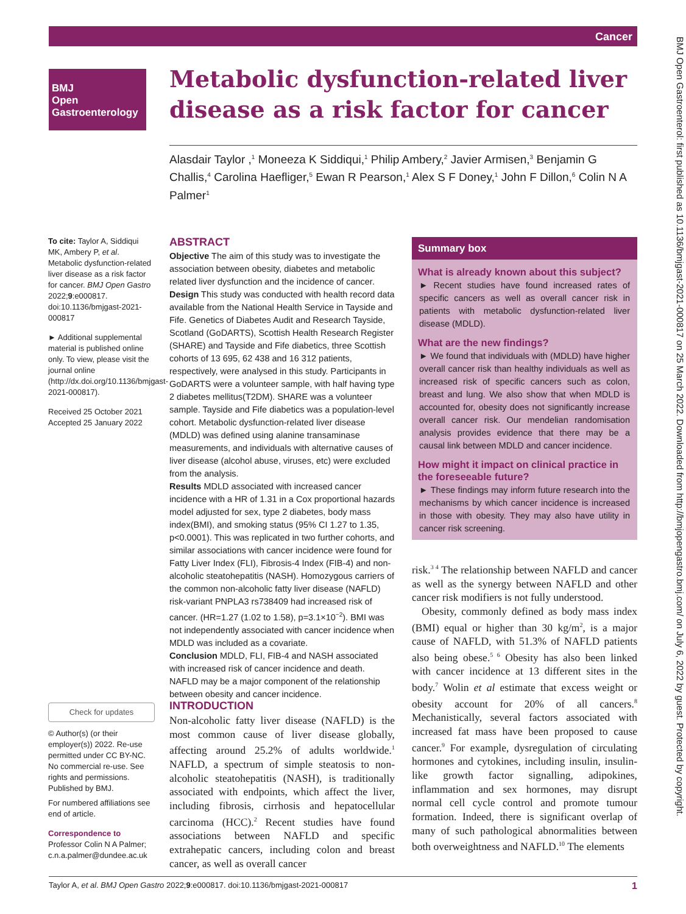Cancer
BMJ
Open
Gastroenterology
Metabolic dysfunction-related liver disease as a risk factor for cancer
Alasdair Taylor ,<sup>1</sup> Moneeza K Siddiqui,<sup>1</sup> Philip Ambery,<sup>2</sup> Javier Armisen,<sup>3</sup> Benjamin G Challis,<sup>4</sup> Carolina Haefliger,<sup>5</sup> Ewan R Pearson,<sup>1</sup> Alex S F Doney,<sup>1</sup> John F Dillon,<sup>6</sup> Colin N A Palmer<sup>1</sup>
To cite: Taylor A, Siddiqui MK, Ambery P, et al. Metabolic dysfunction-related liver disease as a risk factor for cancer. BMJ Open Gastro 2022;9:e000817. doi:10.1136/bmjgast-2021-000817
► Additional supplemental material is published online only. To view, please visit the journal online (http://dx.doi.org/10.1136/bmjgast-2021-000817).
Received 25 October 2021
Accepted 25 January 2022
Check for updates
© Author(s) (or their employer(s)) 2022. Re-use permitted under CC BY-NC. No commercial re-use. See rights and permissions. Published by BMJ.
For numbered affiliations see end of article.
Correspondence to
Professor Colin N A Palmer; c.n.a.palmer@dundee.ac.uk
ABSTRACT
Objective The aim of this study was to investigate the association between obesity, diabetes and metabolic related liver dysfunction and the incidence of cancer.
Design This study was conducted with health record data available from the National Health Service in Tayside and Fife. Genetics of Diabetes Audit and Research Tayside, Scotland (GoDARTS), Scottish Health Research Register (SHARE) and Tayside and Fife diabetics, three Scottish cohorts of 13 695, 62 438 and 16 312 patients, respectively, were analysed in this study. Participants in GoDARTS were a volunteer sample, with half having type 2 diabetes mellitus(T2DM). SHARE was a volunteer sample. Tayside and Fife diabetics was a population-level cohort. Metabolic dysfunction-related liver disease (MDLD) was defined using alanine transaminase measurements, and individuals with alternative causes of liver disease (alcohol abuse, viruses, etc) were excluded from the analysis.
Results MDLD associated with increased cancer incidence with a HR of 1.31 in a Cox proportional hazards model adjusted for sex, type 2 diabetes, body mass index(BMI), and smoking status (95% CI 1.27 to 1.35, p<0.0001). This was replicated in two further cohorts, and similar associations with cancer incidence were found for Fatty Liver Index (FLI), Fibrosis-4 Index (FIB-4) and non-alcoholic steatohepatitis (NASH). Homozygous carriers of the common non-alcoholic fatty liver disease (NAFLD) risk-variant PNPLA3 rs738409 had increased risk of cancer. (HR=1.27 (1.02 to 1.58), p=3.1×10<sup>−2</sup>). BMI was not independently associated with cancer incidence when MDLD was included as a covariate.
Conclusion MDLD, FLI, FIB-4 and NASH associated with increased risk of cancer incidence and death. NAFLD may be a major component of the relationship between obesity and cancer incidence.
INTRODUCTION
Non-alcoholic fatty liver disease (NAFLD) is the most common cause of liver disease globally, affecting around 25.2% of adults worldwide.<sup>1</sup> NAFLD, a spectrum of simple steatosis to non-alcoholic steatohepatitis (NASH), is traditionally associated with endpoints, which affect the liver, including fibrosis, cirrhosis and hepatocellular carcinoma (HCC).<sup>2</sup> Recent studies have found associations between NAFLD and specific extrahepatic cancers, including colon and breast cancer, as well as overall cancer
Summary box
What is already known about this subject?
► Recent studies have found increased rates of specific cancers as well as overall cancer risk in patients with metabolic dysfunction-related liver disease (MDLD).
What are the new findings?
► We found that individuals with (MDLD) have higher overall cancer risk than healthy individuals as well as increased risk of specific cancers such as colon, breast and lung. We also show that when MDLD is accounted for, obesity does not significantly increase overall cancer risk. Our mendelian randomisation analysis provides evidence that there may be a causal link between MDLD and cancer incidence.
How might it impact on clinical practice in the foreseeable future?
► These findings may inform future research into the mechanisms by which cancer incidence is increased in those with obesity. They may also have utility in cancer risk screening.
risk.<sup>3 4</sup> The relationship between NAFLD and cancer as well as the synergy between NAFLD and other cancer risk modifiers is not fully understood.
Obesity, commonly defined as body mass index (BMI) equal or higher than 30 kg/m<sup>2</sup>, is a major cause of NAFLD, with 51.3% of NAFLD patients also being obese.<sup>5 6</sup> Obesity has also been linked with cancer incidence at 13 different sites in the body.<sup>7</sup> Wolin et al estimate that excess weight or obesity account for 20% of all cancers.<sup>8</sup> Mechanistically, several factors associated with increased fat mass have been proposed to cause cancer.<sup>9</sup> For example, dysregulation of circulating hormones and cytokines, including insulin, insulin-like growth factor signalling, adipokines, inflammation and sex hormones, may disrupt normal cell cycle control and promote tumour formation. Indeed, there is significant overlap of many of such pathological abnormalities between both overweightness and NAFLD.<sup>10</sup> The elements
Taylor A, et al. BMJ Open Gastro 2022;9:e000817. doi:10.1136/bmjgast-2021-000817 1
BMJ Open Gastroenterol: first published as 10.1136/bmjgast-2021-000817 on 25 March 2022. Downloaded from http://bmjopengastro.bmj.com/ on July 6, 2022 by guest. Protected by copyright.